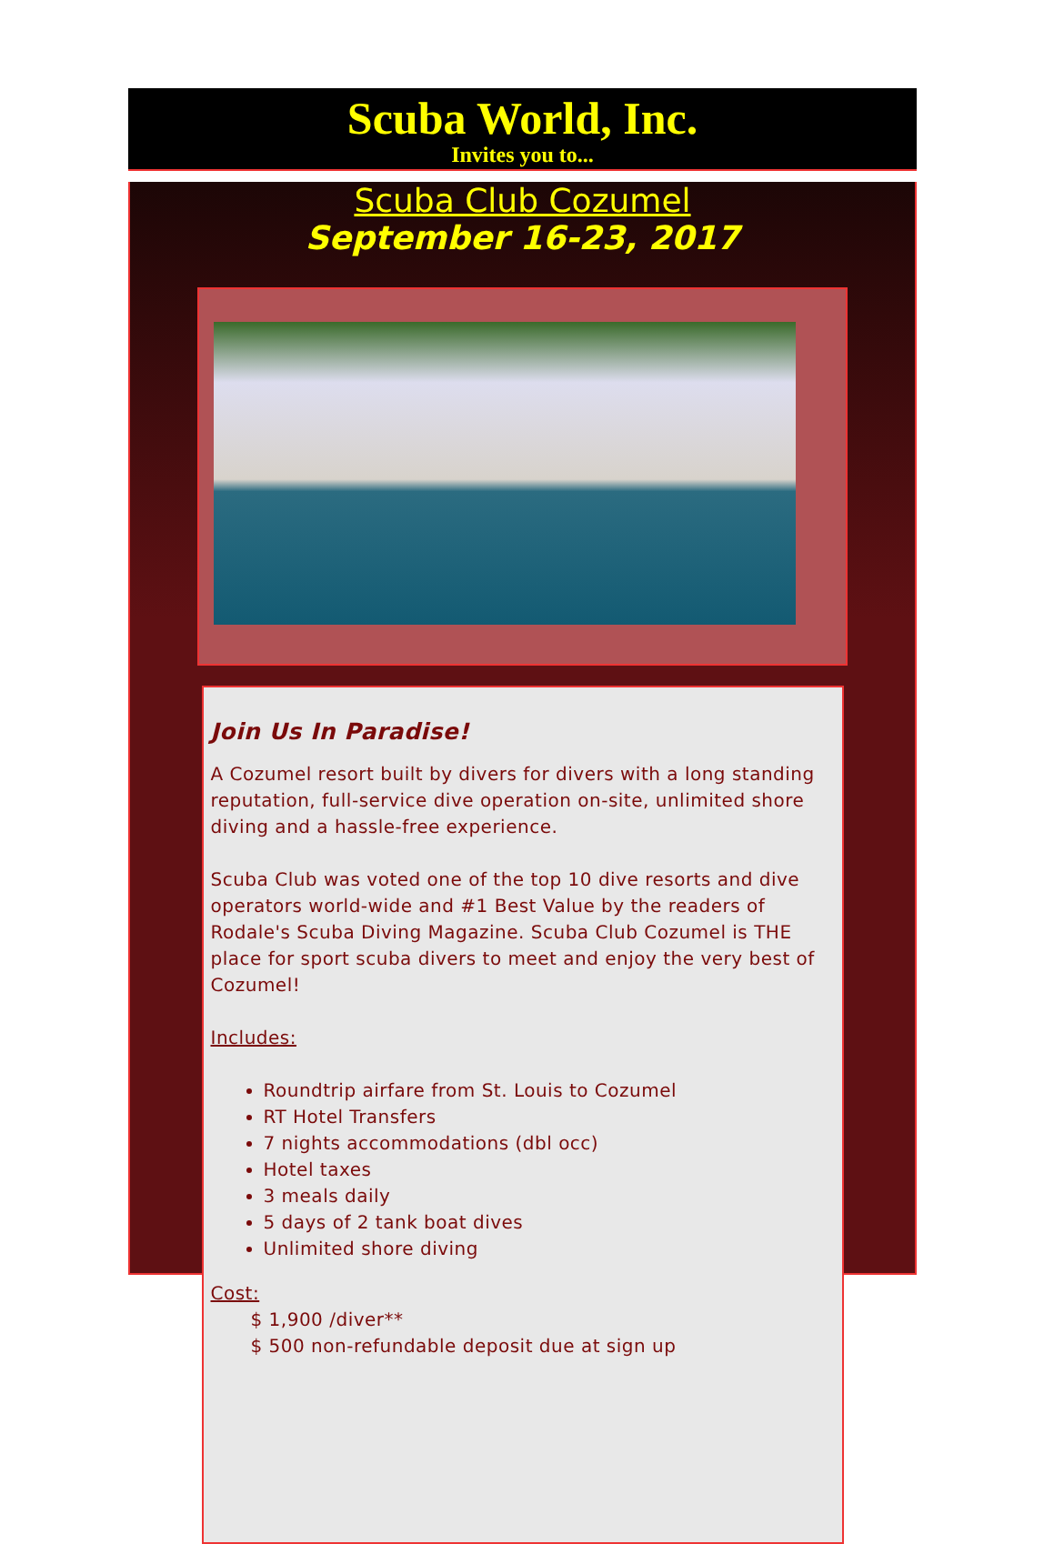Scuba World, Inc.
Invites you to...
Scuba Club Cozumel
September 16-23, 2017
Join Us In Paradise!
A Cozumel resort built by divers for divers with a long standing reputation, full-service dive operation on-site, unlimited shore diving and a hassle-free experience.
Scuba Club was voted one of the top 10 dive resorts and dive operators world-wide and #1 Best Value by the readers of Rodale's Scuba Diving Magazine. Scuba Club Cozumel is THE place for sport scuba divers to meet and enjoy the very best of Cozumel!
Includes:
Roundtrip airfare from St. Louis to Cozumel
RT Hotel Transfers
7 nights accommodations (dbl occ)
Hotel taxes
3 meals daily
5 days of 2 tank boat dives
Unlimited shore diving
Cost:
$ 1,900 /diver**
$ 500 non-refundable deposit due at sign up